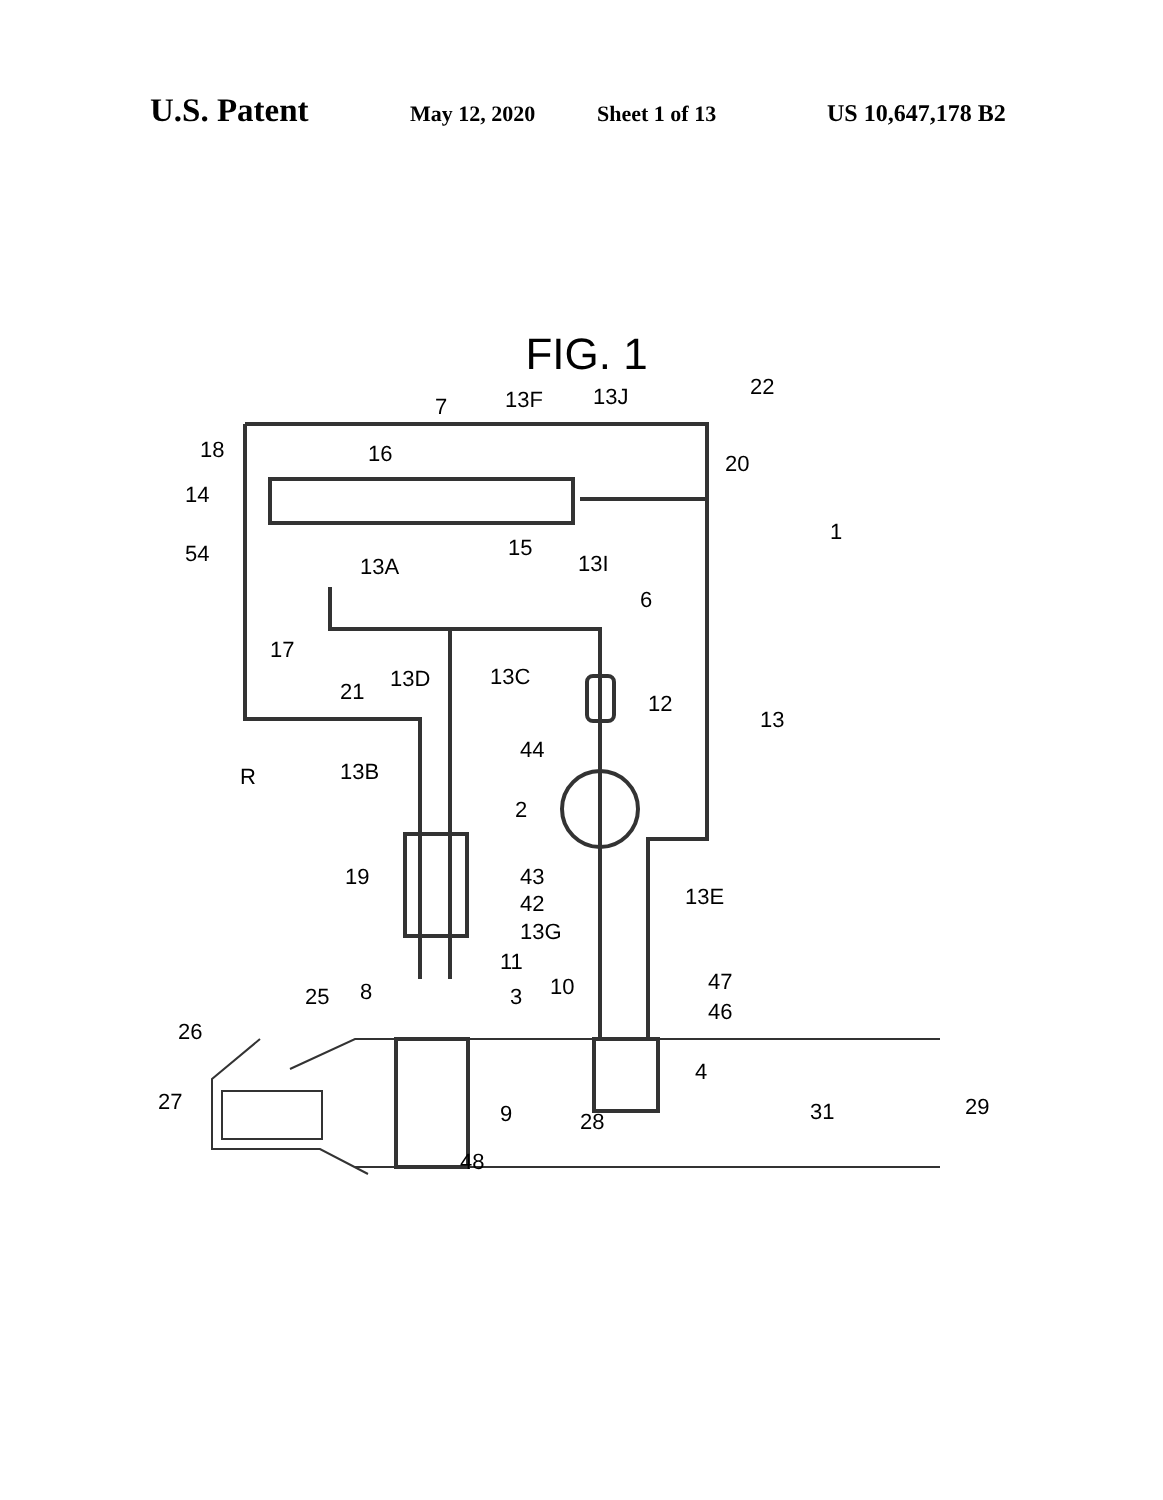U.S. Patent May 12, 2020 Sheet 1 of 13 US 10,647,178 B2
FIG. 1
13F
7
13J
22
18
16
20
14
54
15
13I
13A
1
6
17
21
13D
13C
12
13
44
R
13B
2
19
43
42
13E
13G
11
47
10
8
25
3
46
26
4
27
9
28
31
29
48